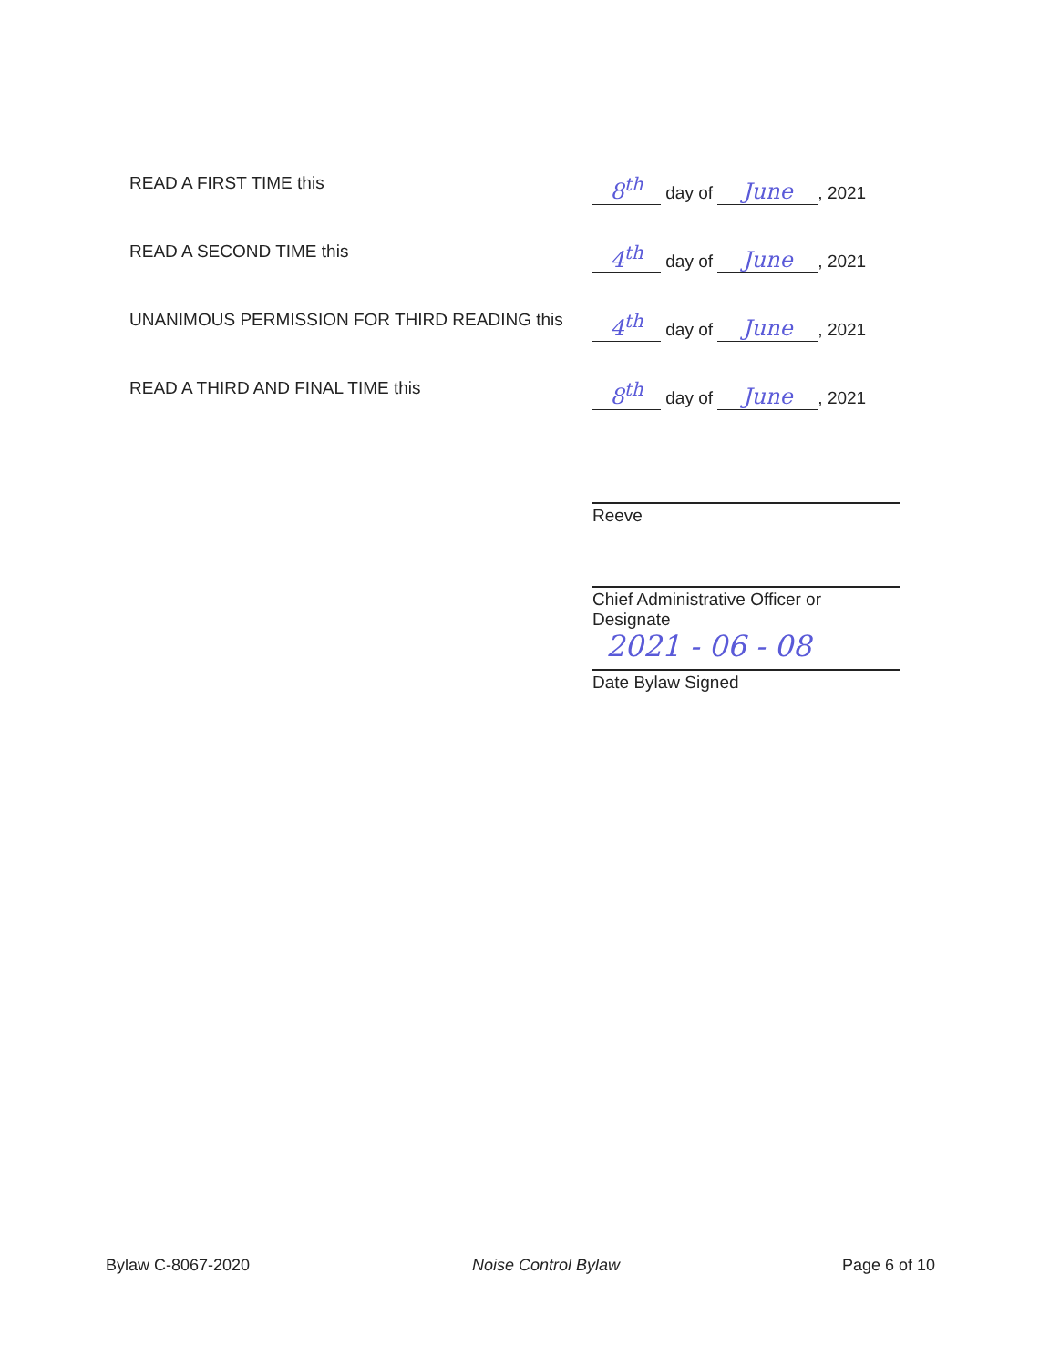READ A FIRST TIME this
8<sup>th</sup> day of June, 2021
READ A SECOND TIME this
4<sup>th</sup> day of June, 2021
UNANIMOUS PERMISSION FOR THIRD READING this
4<sup>th</sup> day of June, 2021
READ A THIRD AND FINAL TIME this
8<sup>th</sup> day of June, 2021
Reeve
Chief Administrative Officer or Designate
2021 - 06 - 08
Date Bylaw Signed
Bylaw C-8067-2020 Noise Control Bylaw Page 6 of 10